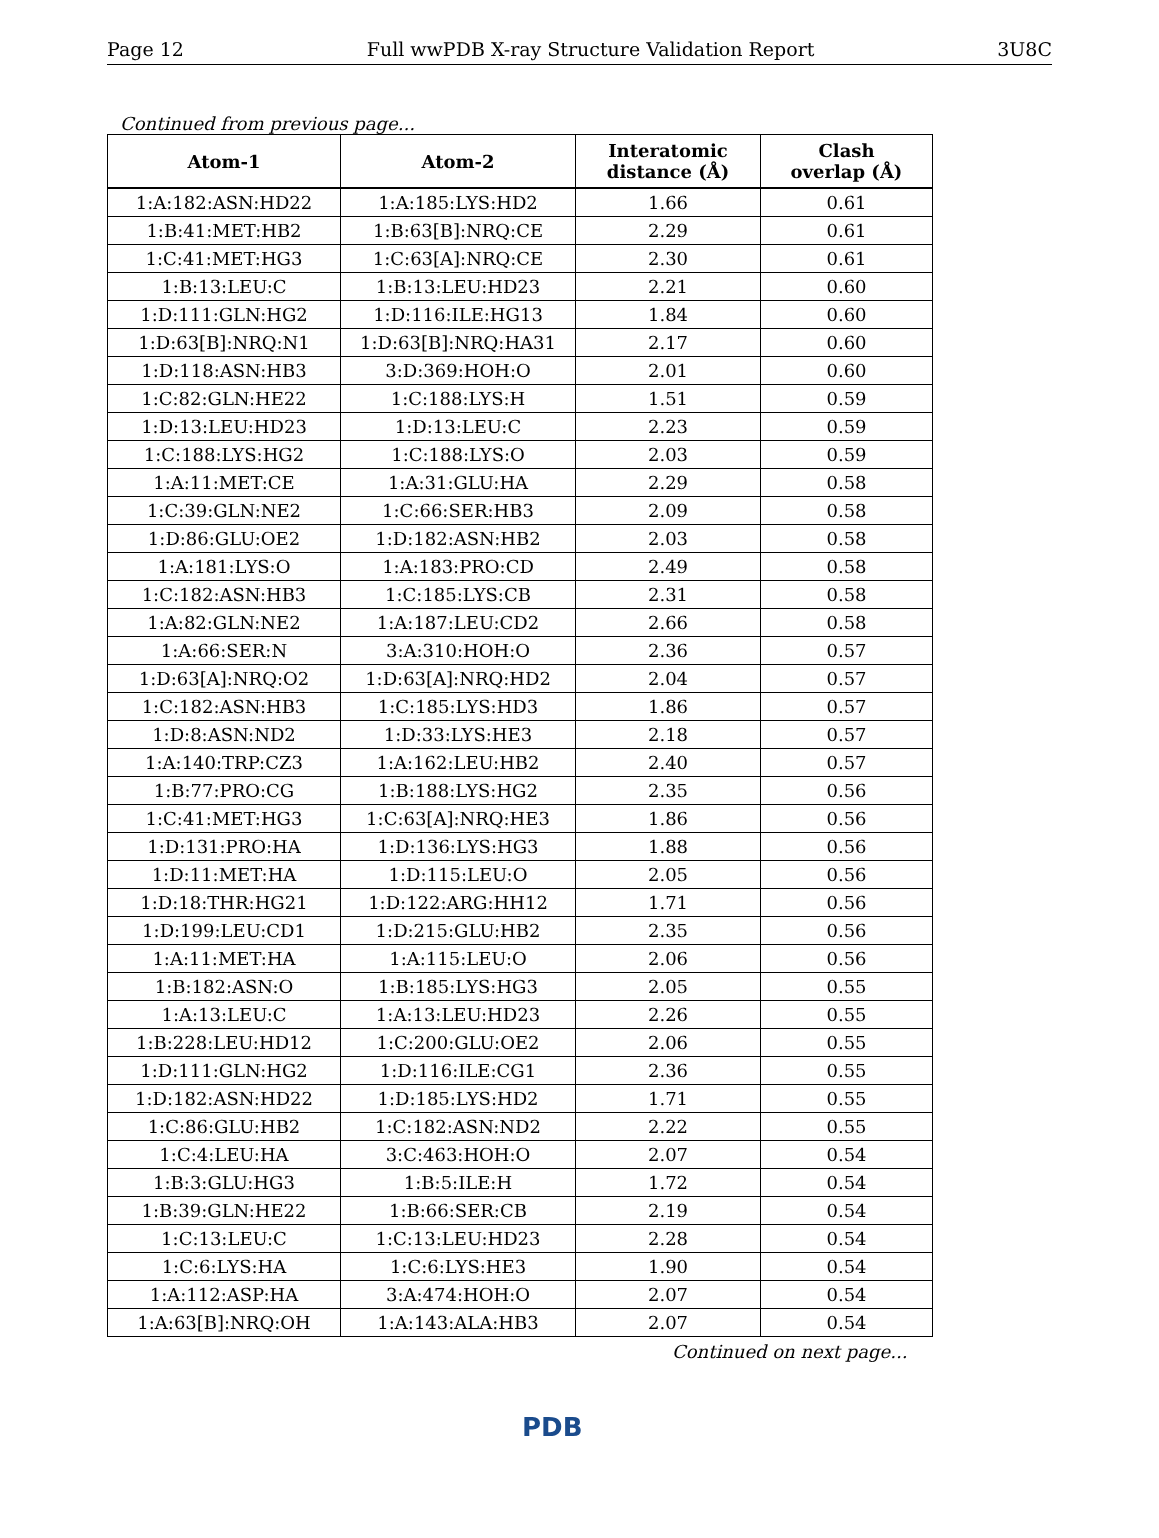Page 12 Full wwPDB X-ray Structure Validation Report 3U8C
Continued from previous page...
| Atom-1 | Atom-2 | Interatomic distance (Å) | Clash overlap (Å) |
| --- | --- | --- | --- |
| 1:A:182:ASN:HD22 | 1:A:185:LYS:HD2 | 1.66 | 0.61 |
| 1:B:41:MET:HB2 | 1:B:63[B]:NRQ:CE | 2.29 | 0.61 |
| 1:C:41:MET:HG3 | 1:C:63[A]:NRQ:CE | 2.30 | 0.61 |
| 1:B:13:LEU:C | 1:B:13:LEU:HD23 | 2.21 | 0.60 |
| 1:D:111:GLN:HG2 | 1:D:116:ILE:HG13 | 1.84 | 0.60 |
| 1:D:63[B]:NRQ:N1 | 1:D:63[B]:NRQ:HA31 | 2.17 | 0.60 |
| 1:D:118:ASN:HB3 | 3:D:369:HOH:O | 2.01 | 0.60 |
| 1:C:82:GLN:HE22 | 1:C:188:LYS:H | 1.51 | 0.59 |
| 1:D:13:LEU:HD23 | 1:D:13:LEU:C | 2.23 | 0.59 |
| 1:C:188:LYS:HG2 | 1:C:188:LYS:O | 2.03 | 0.59 |
| 1:A:11:MET:CE | 1:A:31:GLU:HA | 2.29 | 0.58 |
| 1:C:39:GLN:NE2 | 1:C:66:SER:HB3 | 2.09 | 0.58 |
| 1:D:86:GLU:OE2 | 1:D:182:ASN:HB2 | 2.03 | 0.58 |
| 1:A:181:LYS:O | 1:A:183:PRO:CD | 2.49 | 0.58 |
| 1:C:182:ASN:HB3 | 1:C:185:LYS:CB | 2.31 | 0.58 |
| 1:A:82:GLN:NE2 | 1:A:187:LEU:CD2 | 2.66 | 0.58 |
| 1:A:66:SER:N | 3:A:310:HOH:O | 2.36 | 0.57 |
| 1:D:63[A]:NRQ:O2 | 1:D:63[A]:NRQ:HD2 | 2.04 | 0.57 |
| 1:C:182:ASN:HB3 | 1:C:185:LYS:HD3 | 1.86 | 0.57 |
| 1:D:8:ASN:ND2 | 1:D:33:LYS:HE3 | 2.18 | 0.57 |
| 1:A:140:TRP:CZ3 | 1:A:162:LEU:HB2 | 2.40 | 0.57 |
| 1:B:77:PRO:CG | 1:B:188:LYS:HG2 | 2.35 | 0.56 |
| 1:C:41:MET:HG3 | 1:C:63[A]:NRQ:HE3 | 1.86 | 0.56 |
| 1:D:131:PRO:HA | 1:D:136:LYS:HG3 | 1.88 | 0.56 |
| 1:D:11:MET:HA | 1:D:115:LEU:O | 2.05 | 0.56 |
| 1:D:18:THR:HG21 | 1:D:122:ARG:HH12 | 1.71 | 0.56 |
| 1:D:199:LEU:CD1 | 1:D:215:GLU:HB2 | 2.35 | 0.56 |
| 1:A:11:MET:HA | 1:A:115:LEU:O | 2.06 | 0.56 |
| 1:B:182:ASN:O | 1:B:185:LYS:HG3 | 2.05 | 0.55 |
| 1:A:13:LEU:C | 1:A:13:LEU:HD23 | 2.26 | 0.55 |
| 1:B:228:LEU:HD12 | 1:C:200:GLU:OE2 | 2.06 | 0.55 |
| 1:D:111:GLN:HG2 | 1:D:116:ILE:CG1 | 2.36 | 0.55 |
| 1:D:182:ASN:HD22 | 1:D:185:LYS:HD2 | 1.71 | 0.55 |
| 1:C:86:GLU:HB2 | 1:C:182:ASN:ND2 | 2.22 | 0.55 |
| 1:C:4:LEU:HA | 3:C:463:HOH:O | 2.07 | 0.54 |
| 1:B:3:GLU:HG3 | 1:B:5:ILE:H | 1.72 | 0.54 |
| 1:B:39:GLN:HE22 | 1:B:66:SER:CB | 2.19 | 0.54 |
| 1:C:13:LEU:C | 1:C:13:LEU:HD23 | 2.28 | 0.54 |
| 1:C:6:LYS:HA | 1:C:6:LYS:HE3 | 1.90 | 0.54 |
| 1:A:112:ASP:HA | 3:A:474:HOH:O | 2.07 | 0.54 |
| 1:A:63[B]:NRQ:OH | 1:A:143:ALA:HB3 | 2.07 | 0.54 |
Continued on next page...
PDB